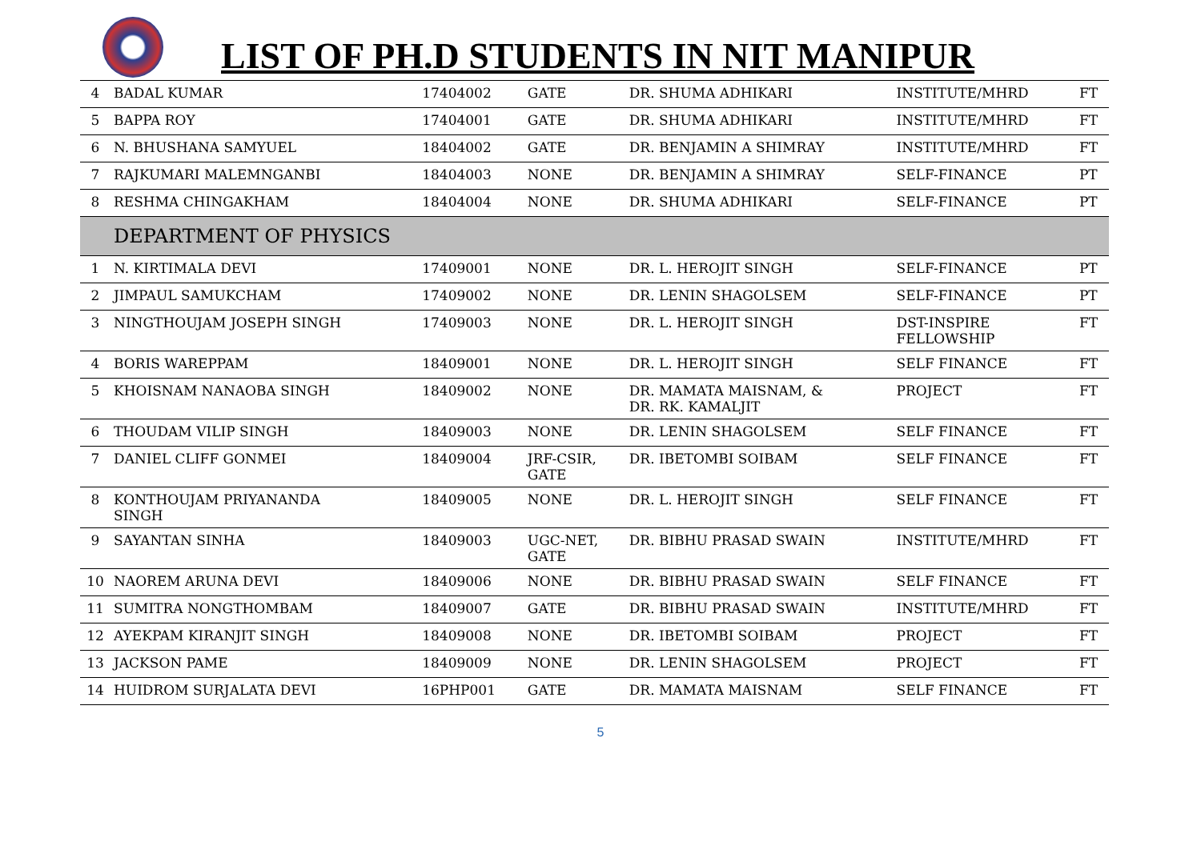LIST OF PH.D STUDENTS IN NIT MANIPUR
| 4 | BADAL KUMAR | 17404002 | GATE | DR. SHUMA ADHIKARI | INSTITUTE/MHRD | FT |
| 5 | BAPPA ROY | 17404001 | GATE | DR. SHUMA ADHIKARI | INSTITUTE/MHRD | FT |
| 6 | N. BHUSHANA SAMYUEL | 18404002 | GATE | DR. BENJAMIN A SHIMRAY | INSTITUTE/MHRD | FT |
| 7 | RAJKUMARI MALEMNGANBI | 18404003 | NONE | DR. BENJAMIN A SHIMRAY | SELF-FINANCE | PT |
| 8 | RESHMA CHINGAKHAM | 18404004 | NONE | DR. SHUMA ADHIKARI | SELF-FINANCE | PT |
| | DEPARTMENT OF PHYSICS | | | | | |
| 1 | N. KIRTIMALA DEVI | 17409001 | NONE | DR. L. HEROJIT SINGH | SELF-FINANCE | PT |
| 2 | JIMPAUL SAMUKCHAM | 17409002 | NONE | DR. LENIN SHAGOLSEM | SELF-FINANCE | PT |
| 3 | NINGTHOUJAM JOSEPH SINGH | 17409003 | NONE | DR. L. HEROJIT SINGH | DST-INSPIRE FELLOWSHIP | FT |
| 4 | BORIS WAREPPAM | 18409001 | NONE | DR. L. HEROJIT SINGH | SELF FINANCE | FT |
| 5 | KHOISNAM NANAOBA SINGH | 18409002 | NONE | DR. MAMATA MAISNAM, & DR. RK. KAMALJIT | PROJECT | FT |
| 6 | THOUDAM VILIP SINGH | 18409003 | NONE | DR. LENIN SHAGOLSEM | SELF FINANCE | FT |
| 7 | DANIEL CLIFF GONMEI | 18409004 | JRF-CSIR, GATE | DR. IBETOMBI SOIBAM | SELF FINANCE | FT |
| 8 | KONTHOUJAM PRIYANANDA SINGH | 18409005 | NONE | DR. L. HEROJIT SINGH | SELF FINANCE | FT |
| 9 | SAYANTAN SINHA | 18409003 | UGC-NET, GATE | DR. BIBHU PRASAD SWAIN | INSTITUTE/MHRD | FT |
| 10 | NAOREM ARUNA DEVI | 18409006 | NONE | DR. BIBHU PRASAD SWAIN | SELF FINANCE | FT |
| 11 | SUMITRA NONGTHOMBAM | 18409007 | GATE | DR. BIBHU PRASAD SWAIN | INSTITUTE/MHRD | FT |
| 12 | AYEKPAM KIRANJIT SINGH | 18409008 | NONE | DR. IBETOMBI SOIBAM | PROJECT | FT |
| 13 | JACKSON PAME | 18409009 | NONE | DR. LENIN SHAGOLSEM | PROJECT | FT |
| 14 | HUIDROM SURJALATA DEVI | 16PHP001 | GATE | DR. MAMATA MAISNAM | SELF FINANCE | FT |
5